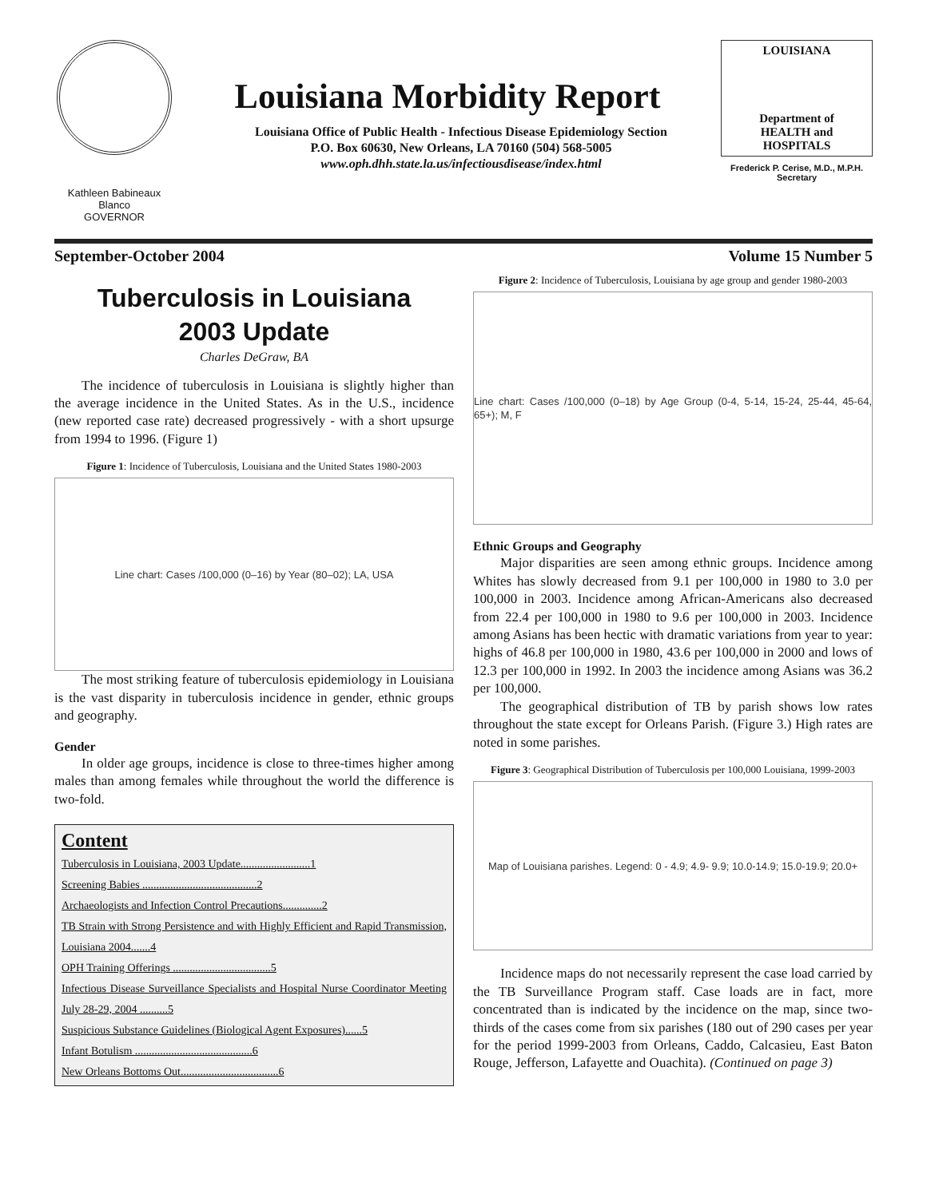Kathleen Babineaux Blanco
GOVERNOR
Louisiana Morbidity Report
Louisiana Office of Public Health - Infectious Disease Epidemiology Section
P.O. Box 60630, New Orleans, LA 70160 (504) 568-5005
www.oph.dhh.state.la.us/infectiousdisease/index.html
LOUISIANA
Department of
HEALTH and
HOSPITALS
Frederick P. Cerise, M.D., M.P.H.
Secretary
September-October 2004 Volume 15 Number 5
Tuberculosis in Louisiana
2003 Update
Charles DeGraw, BA
The incidence of tuberculosis in Louisiana is slightly higher than the average incidence in the United States. As in the U.S., incidence (new reported case rate) decreased progressively - with a short upsurge from 1994 to 1996. (Figure 1)
Figure 1: Incidence of Tuberculosis, Louisiana and the United States 1980-2003
Line chart: Cases /100,000 (0–16) by Year (80–02); LA, USA
The most striking feature of tuberculosis epidemiology in Louisiana is the vast disparity in tuberculosis incidence in gender, ethnic groups and geography.
Gender
In older age groups, incidence is close to three-times higher among males than among females while throughout the world the difference is two-fold.
Content
Tuberculosis in Louisiana, 2003 Update.........................1
Screening Babies .........................................2
Archaeologists and Infection Control Precautions..............2
TB Strain with Strong Persistence and with Highly Efficient and Rapid Transmission, Louisiana 2004.......4
OPH Training Offerings ...................................5
Infectious Disease Surveillance Specialists and Hospital Nurse Coordinator Meeting July 28-29, 2004 ..........5
Suspicious Substance Guidelines (Biological Agent Exposures)......5
Infant Botulism ..........................................6
New Orleans Bottoms Out...................................6
Figure 2: Incidence of Tuberculosis, Louisiana by age group and gender 1980-2003
Line chart: Cases /100,000 (0–18) by Age Group (0-4, 5-14, 15-24, 25-44, 45-64, 65+); M, F
Ethnic Groups and Geography
Major disparities are seen among ethnic groups. Incidence among Whites has slowly decreased from 9.1 per 100,000 in 1980 to 3.0 per 100,000 in 2003. Incidence among African-Americans also decreased from 22.4 per 100,000 in 1980 to 9.6 per 100,000 in 2003. Incidence among Asians has been hectic with dramatic variations from year to year: highs of 46.8 per 100,000 in 1980, 43.6 per 100,000 in 2000 and lows of 12.3 per 100,000 in 1992. In 2003 the incidence among Asians was 36.2 per 100,000.
The geographical distribution of TB by parish shows low rates throughout the state except for Orleans Parish. (Figure 3.) High rates are noted in some parishes.
Figure 3: Geographical Distribution of Tuberculosis per 100,000 Louisiana, 1999-2003
Map of Louisiana parishes. Legend: 0 - 4.9; 4.9- 9.9; 10.0-14.9; 15.0-19.9; 20.0+
Incidence maps do not necessarily represent the case load carried by the TB Surveillance Program staff. Case loads are in fact, more concentrated than is indicated by the incidence on the map, since two-thirds of the cases come from six parishes (180 out of 290 cases per year for the period 1999-2003 from Orleans, Caddo, Calcasieu, East Baton Rouge, Jefferson, Lafayette and Ouachita). (Continued on page 3)